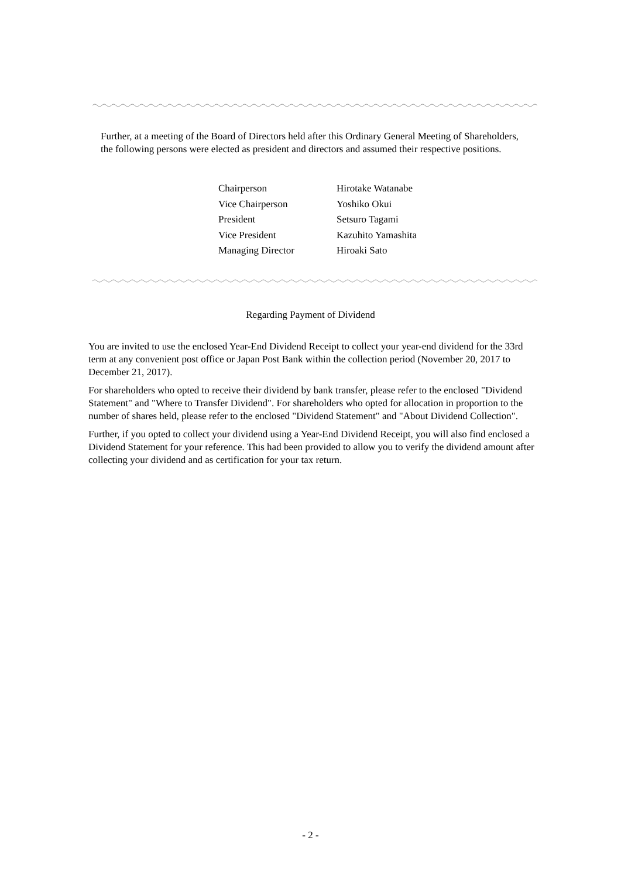Further, at a meeting of the Board of Directors held after this Ordinary General Meeting of Shareholders, the following persons were elected as president and directors and assumed their respective positions.
| Chairperson | Hirotake Watanabe |
| Vice Chairperson | Yoshiko Okui |
| President | Setsuro Tagami |
| Vice President | Kazuhito Yamashita |
| Managing Director | Hiroaki Sato |
Regarding Payment of Dividend
You are invited to use the enclosed Year-End Dividend Receipt to collect your year-end dividend for the 33rd term at any convenient post office or Japan Post Bank within the collection period (November 20, 2017 to December 21, 2017).
For shareholders who opted to receive their dividend by bank transfer, please refer to the enclosed "Dividend Statement" and "Where to Transfer Dividend". For shareholders who opted for allocation in proportion to the number of shares held, please refer to the enclosed "Dividend Statement" and "About Dividend Collection".
Further, if you opted to collect your dividend using a Year-End Dividend Receipt, you will also find enclosed a Dividend Statement for your reference. This had been provided to allow you to verify the dividend amount after collecting your dividend and as certification for your tax return.
- 2 -